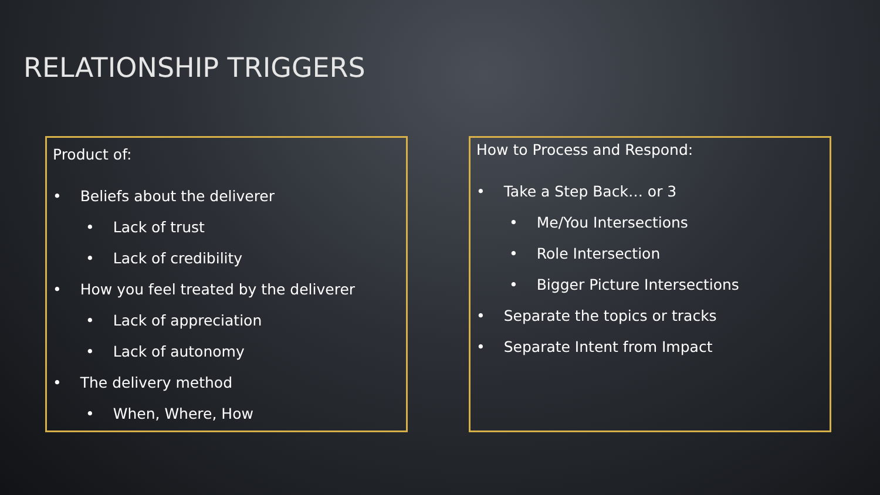RELATIONSHIP TRIGGERS
Product of:
• Beliefs about the deliverer
• Lack of trust
• Lack of credibility
• How you feel treated by the deliverer
• Lack of appreciation
• Lack of autonomy
• The delivery method
• When, Where, How
How to Process and Respond:
• Take a Step Back… or 3
• Me/You Intersections
• Role Intersection
• Bigger Picture Intersections
• Separate the topics or tracks
• Separate Intent from Impact